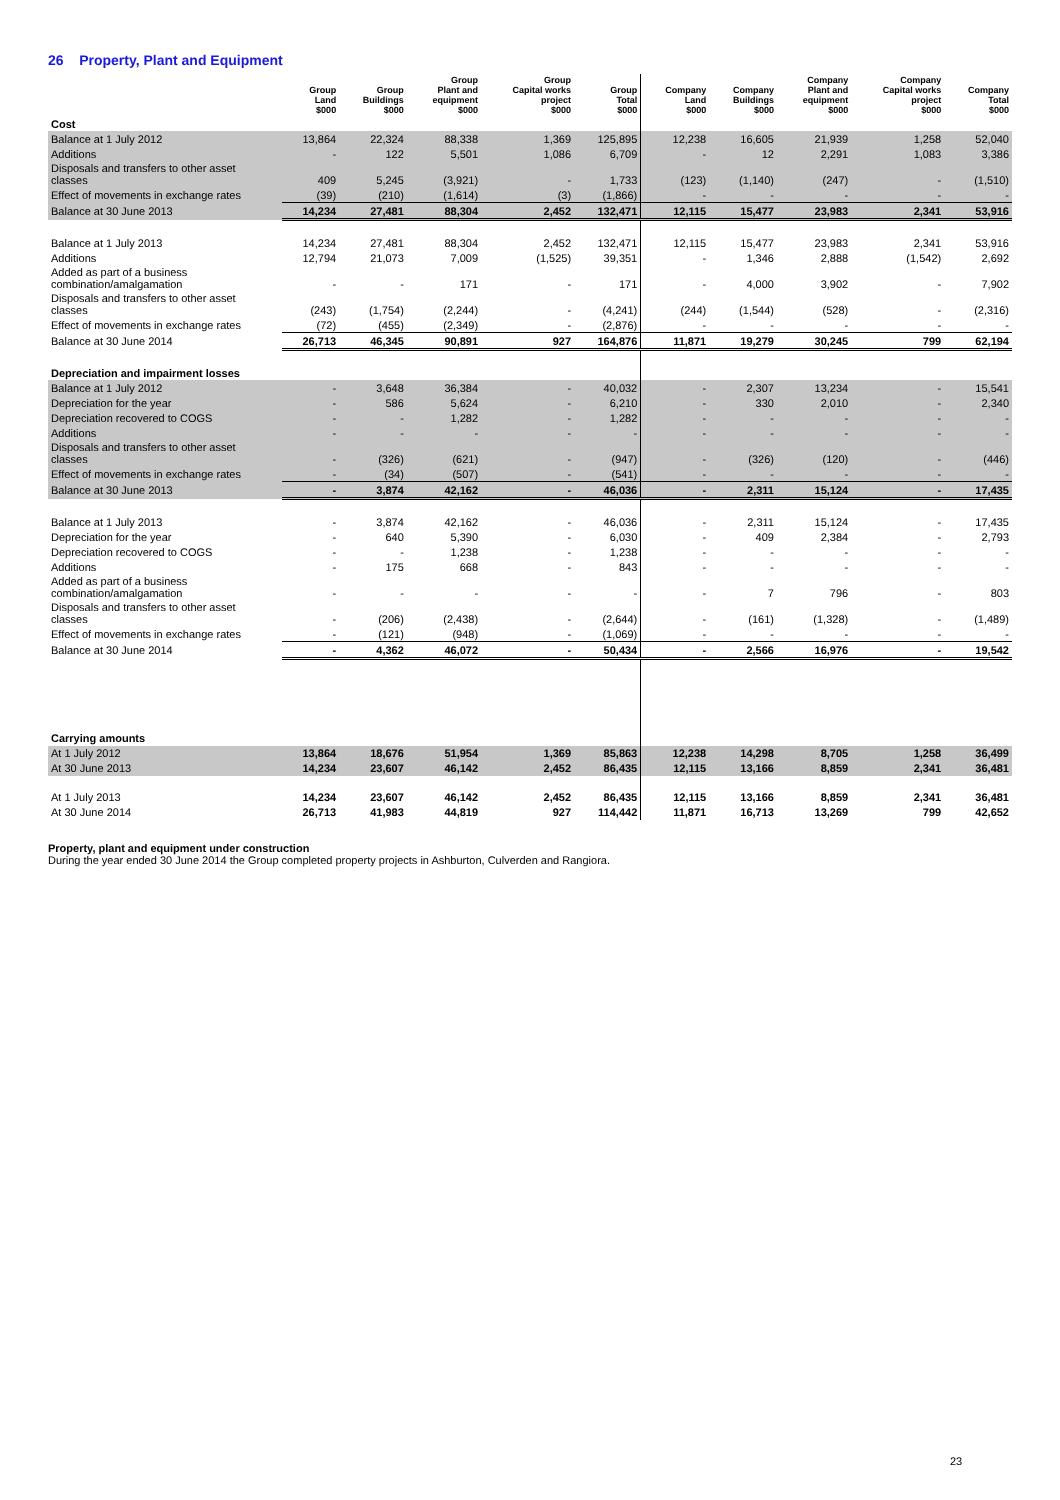26 Property, Plant and Equipment
| | Group Land $000 | Group Buildings $000 | Group Plant and equipment $000 | Group Capital works project $000 | Group Total $000 | Company Land $000 | Company Buildings $000 | Company Plant and equipment $000 | Company Capital works project $000 | Company Total $000 |
| --- | --- | --- | --- | --- | --- | --- | --- | --- | --- | --- |
| Cost | | | | | | | | | | |
| Balance at 1 July 2012 | 13,864 | 22,324 | 88,338 | 1,369 | 125,895 | 12,238 | 16,605 | 21,939 | 1,258 | 52,040 |
| Additions | - | 122 | 5,501 | 1,086 | 6,709 | - | 12 | 2,291 | 1,083 | 3,386 |
| Disposals and transfers to other asset classes | 409 | 5,245 | (3,921) | - | 1,733 | (123) | (1,140) | (247) | - | (1,510) |
| Effect of movements in exchange rates | (39) | (210) | (1,614) | (3) | (1,866) | - | - | - | - | - |
| Balance at 30 June 2013 | 14,234 | 27,481 | 88,304 | 2,452 | 132,471 | 12,115 | 15,477 | 23,983 | 2,341 | 53,916 |
| Balance at 1 July 2013 | 14,234 | 27,481 | 88,304 | 2,452 | 132,471 | 12,115 | 15,477 | 23,983 | 2,341 | 53,916 |
| Additions | 12,794 | 21,073 | 7,009 | (1,525) | 39,351 | - | 1,346 | 2,888 | (1,542) | 2,692 |
| Added as part of a business combination/amalgamation | - | - | 171 | - | 171 | - | 4,000 | 3,902 | - | 7,902 |
| Disposals and transfers to other asset classes | (243) | (1,754) | (2,244) | - | (4,241) | (244) | (1,544) | (528) | - | (2,316) |
| Effect of movements in exchange rates | (72) | (455) | (2,349) | - | (2,876) | - | - | - | - | - |
| Balance at 30 June 2014 | 26,713 | 46,345 | 90,891 | 927 | 164,876 | 11,871 | 19,279 | 30,245 | 799 | 62,194 |
| Depreciation and impairment losses | | | | | | | | | | |
| Balance at 1 July 2012 | - | 3,648 | 36,384 | - | 40,032 | - | 2,307 | 13,234 | - | 15,541 |
| Depreciation for the year | - | 586 | 5,624 | - | 6,210 | - | 330 | 2,010 | - | 2,340 |
| Depreciation recovered to COGS | - | - | 1,282 | - | 1,282 | - | - | - | - | - |
| Additions | - | - | - | - | - | - | - | - | - | - |
| Disposals and transfers to other asset classes | - | (326) | (621) | - | (947) | - | (326) | (120) | - | (446) |
| Effect of movements in exchange rates | - | (34) | (507) | - | (541) | - | - | - | - | - |
| Balance at 30 June 2013 | - | 3,874 | 42,162 | - | 46,036 | - | 2,311 | 15,124 | - | 17,435 |
| Balance at 1 July 2013 | - | 3,874 | 42,162 | - | 46,036 | - | 2,311 | 15,124 | - | 17,435 |
| Depreciation for the year | - | 640 | 5,390 | - | 6,030 | - | 409 | 2,384 | - | 2,793 |
| Depreciation recovered to COGS | - | - | 1,238 | - | 1,238 | - | - | - | - | - |
| Additions | - | 175 | 668 | - | 843 | - | - | - | - | - |
| Added as part of a business combination/amalgamation | - | - | - | - | - | - | 7 | 796 | - | 803 |
| Disposals and transfers to other asset classes | - | (206) | (2,438) | - | (2,644) | - | (161) | (1,328) | - | (1,489) |
| Effect of movements in exchange rates | - | (121) | (948) | - | (1,069) | - | - | - | - | - |
| Balance at 30 June 2014 | - | 4,362 | 46,072 | - | 50,434 | - | 2,566 | 16,976 | - | 19,542 |
| Carrying amounts | | | | | | | | | | |
| At 1 July 2012 | 13,864 | 18,676 | 51,954 | 1,369 | 85,863 | 12,238 | 14,298 | 8,705 | 1,258 | 36,499 |
| At 30 June 2013 | 14,234 | 23,607 | 46,142 | 2,452 | 86,435 | 12,115 | 13,166 | 8,859 | 2,341 | 36,481 |
| At 1 July 2013 | 14,234 | 23,607 | 46,142 | 2,452 | 86,435 | 12,115 | 13,166 | 8,859 | 2,341 | 36,481 |
| At 30 June 2014 | 26,713 | 41,983 | 44,819 | 927 | 114,442 | 11,871 | 16,713 | 13,269 | 799 | 42,652 |
Property, plant and equipment under construction
During the year ended 30 June 2014 the Group completed property projects in Ashburton, Culverden and Rangiora.
23